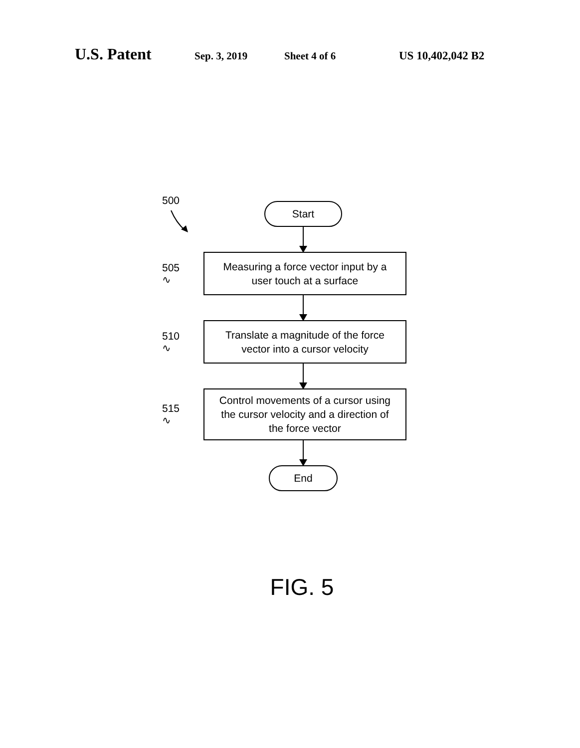U.S. Patent Sep. 3, 2019 Sheet 4 of 6 US 10,402,042 B2
500
Start
505 ∿
Measuring a force vector input by a
user touch at a surface
510 ∿
Translate a magnitude of the force
vector into a cursor velocity
515 ∿
Control movements of a cursor using
the cursor velocity and a direction of
the force vector
End
FIG. 5